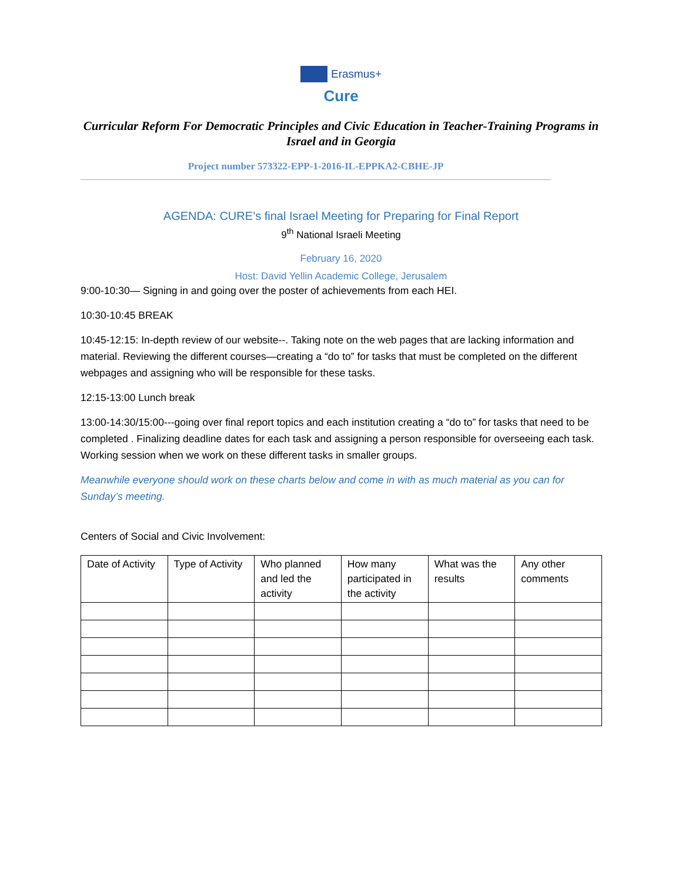Erasmus+
Cure
Curricular Reform For Democratic Principles and Civic Education in Teacher-Training Programs in Israel and in Georgia
Project number 573322-EPP-1-2016-IL-EPPKA2-CBHE-JP
AGENDA: CURE’s final Israel Meeting for Preparing for Final Report
9<sup>th</sup> National Israeli Meeting
February 16, 2020
Host: David Yellin Academic College, Jerusalem
9:00-10:30— Signing in and going over the poster of achievements from each HEI.
10:30-10:45 BREAK
10:45-12:15: In-depth review of our website--. Taking note on the web pages that are lacking information and material. Reviewing the different courses—creating a “do to” for tasks that must be completed on the different webpages and assigning who will be responsible for these tasks.
12:15-13:00 Lunch break
13:00-14:30/15:00---going over final report topics and each institution creating a “do to” for tasks that need to be completed . Finalizing deadline dates for each task and assigning a person responsible for overseeing each task. Working session when we work on these different tasks in smaller groups.
Meanwhile everyone should work on these charts below and come in with as much material as you can for Sunday’s meeting.
Centers of Social and Civic Involvement:
| Date of Activity | Type of Activity | Who planned and led the activity | How many participated in the activity | What was the results | Any other comments |